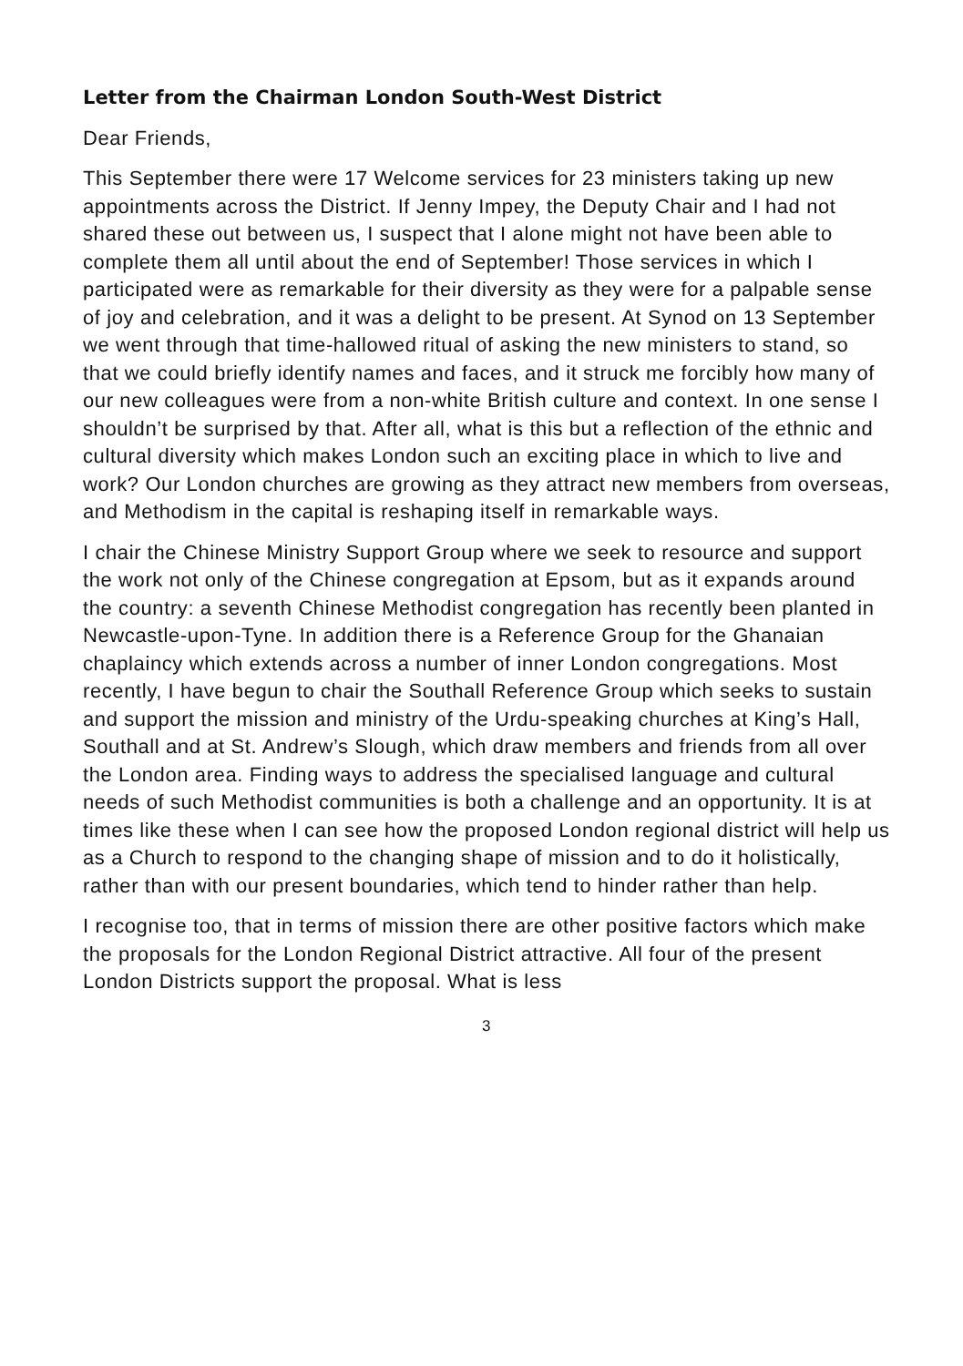Letter from the Chairman London South-West District
Dear Friends,
This September there were 17 Welcome services for 23 ministers taking up new appointments across the District. If Jenny Impey, the Deputy Chair and I had not shared these out between us, I suspect that I alone might not have been able to complete them all until about the end of September! Those services in which I participated were as remarkable for their diversity as they were for a palpable sense of joy and celebration, and it was a delight to be present. At Synod on 13 September we went through that time-hallowed ritual of asking the new ministers to stand, so that we could briefly identify names and faces, and it struck me forcibly how many of our new colleagues were from a non-white British culture and context. In one sense I shouldn’t be surprised by that. After all, what is this but a reflection of the ethnic and cultural diversity which makes London such an exciting place in which to live and work? Our London churches are growing as they attract new members from overseas, and Methodism in the capital is reshaping itself in remarkable ways.
I chair the Chinese Ministry Support Group where we seek to resource and support the work not only of the Chinese congregation at Epsom, but as it expands around the country: a seventh Chinese Methodist congregation has recently been planted in Newcastle-upon-Tyne. In addition there is a Reference Group for the Ghanaian chaplaincy which extends across a number of inner London congregations. Most recently, I have begun to chair the Southall Reference Group which seeks to sustain and support the mission and ministry of the Urdu-speaking churches at King’s Hall, Southall and at St. Andrew’s Slough, which draw members and friends from all over the London area. Finding ways to address the specialised language and cultural needs of such Methodist communities is both a challenge and an opportunity. It is at times like these when I can see how the proposed London regional district will help us as a Church to respond to the changing shape of mission and to do it holistically, rather than with our present boundaries, which tend to hinder rather than help.
I recognise too, that in terms of mission there are other positive factors which make the proposals for the London Regional District attractive. All four of the present London Districts support the proposal. What is less
3